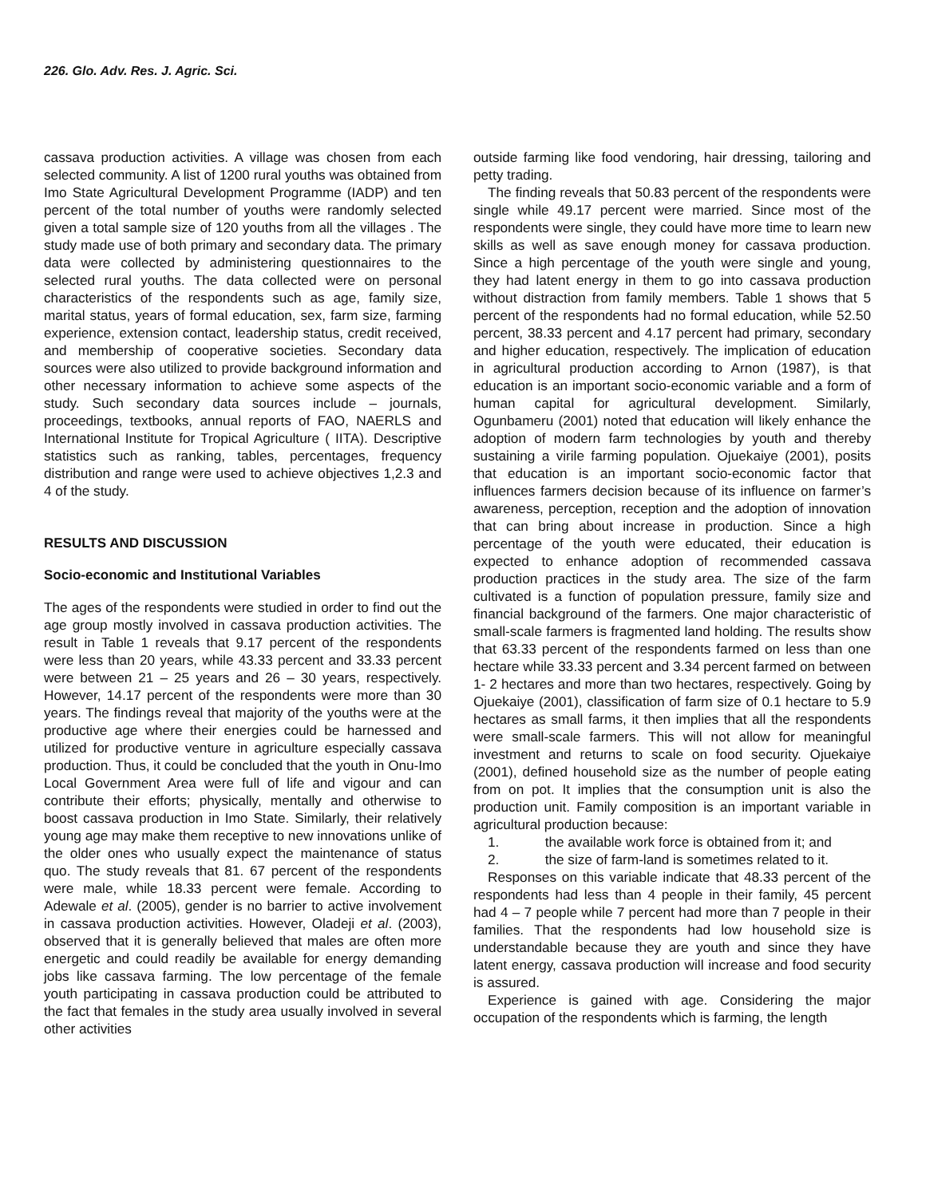226. Glo. Adv. Res. J. Agric. Sci.
cassava production activities. A village was chosen from each selected community. A list of 1200 rural youths was obtained from Imo State Agricultural Development Programme (IADP) and ten percent of the total number of youths were randomly selected given a total sample size of 120 youths from all the villages . The study made use of both primary and secondary data. The primary data were collected by administering questionnaires to the selected rural youths. The data collected were on personal characteristics of the respondents such as age, family size, marital status, years of formal education, sex, farm size, farming experience, extension contact, leadership status, credit received, and membership of cooperative societies. Secondary data sources were also utilized to provide background information and other necessary information to achieve some aspects of the study. Such secondary data sources include – journals, proceedings, textbooks, annual reports of FAO, NAERLS and International Institute for Tropical Agriculture ( IITA). Descriptive statistics such as ranking, tables, percentages, frequency distribution and range were used to achieve objectives 1,2.3 and 4 of the study.
RESULTS AND DISCUSSION
Socio-economic and Institutional Variables
The ages of the respondents were studied in order to find out the age group mostly involved in cassava production activities. The result in Table 1 reveals that 9.17 percent of the respondents were less than 20 years, while 43.33 percent and 33.33 percent were between 21 – 25 years and 26 – 30 years, respectively. However, 14.17 percent of the respondents were more than 30 years. The findings reveal that majority of the youths were at the productive age where their energies could be harnessed and utilized for productive venture in agriculture especially cassava production. Thus, it could be concluded that the youth in Onu-Imo Local Government Area were full of life and vigour and can contribute their efforts; physically, mentally and otherwise to boost cassava production in Imo State. Similarly, their relatively young age may make them receptive to new innovations unlike of the older ones who usually expect the maintenance of status quo. The study reveals that 81. 67 percent of the respondents were male, while 18.33 percent were female. According to Adewale et al. (2005), gender is no barrier to active involvement in cassava production activities. However, Oladeji et al. (2003), observed that it is generally believed that males are often more energetic and could readily be available for energy demanding jobs like cassava farming. The low percentage of the female youth participating in cassava production could be attributed to the fact that females in the study area usually involved in several other activities
outside farming like food vendoring, hair dressing, tailoring and petty trading.
The finding reveals that 50.83 percent of the respondents were single while 49.17 percent were married. Since most of the respondents were single, they could have more time to learn new skills as well as save enough money for cassava production. Since a high percentage of the youth were single and young, they had latent energy in them to go into cassava production without distraction from family members. Table 1 shows that 5 percent of the respondents had no formal education, while 52.50 percent, 38.33 percent and 4.17 percent had primary, secondary and higher education, respectively. The implication of education in agricultural production according to Arnon (1987), is that education is an important socio-economic variable and a form of human capital for agricultural development. Similarly, Ogunbameru (2001) noted that education will likely enhance the adoption of modern farm technologies by youth and thereby sustaining a virile farming population. Ojuekaiye (2001), posits that education is an important socio-economic factor that influences farmers decision because of its influence on farmer’s awareness, perception, reception and the adoption of innovation that can bring about increase in production. Since a high percentage of the youth were educated, their education is expected to enhance adoption of recommended cassava production practices in the study area. The size of the farm cultivated is a function of population pressure, family size and financial background of the farmers. One major characteristic of small-scale farmers is fragmented land holding. The results show that 63.33 percent of the respondents farmed on less than one hectare while 33.33 percent and 3.34 percent farmed on between 1- 2 hectares and more than two hectares, respectively. Going by Ojuekaiye (2001), classification of farm size of 0.1 hectare to 5.9 hectares as small farms, it then implies that all the respondents were small-scale farmers. This will not allow for meaningful investment and returns to scale on food security. Ojuekaiye (2001), defined household size as the number of people eating from on pot. It implies that the consumption unit is also the production unit. Family composition is an important variable in agricultural production because:
1. the available work force is obtained from it; and
2. the size of farm-land is sometimes related to it.
Responses on this variable indicate that 48.33 percent of the respondents had less than 4 people in their family, 45 percent had 4 – 7 people while 7 percent had more than 7 people in their families. That the respondents had low household size is understandable because they are youth and since they have latent energy, cassava production will increase and food security is assured.
Experience is gained with age. Considering the major occupation of the respondents which is farming, the length